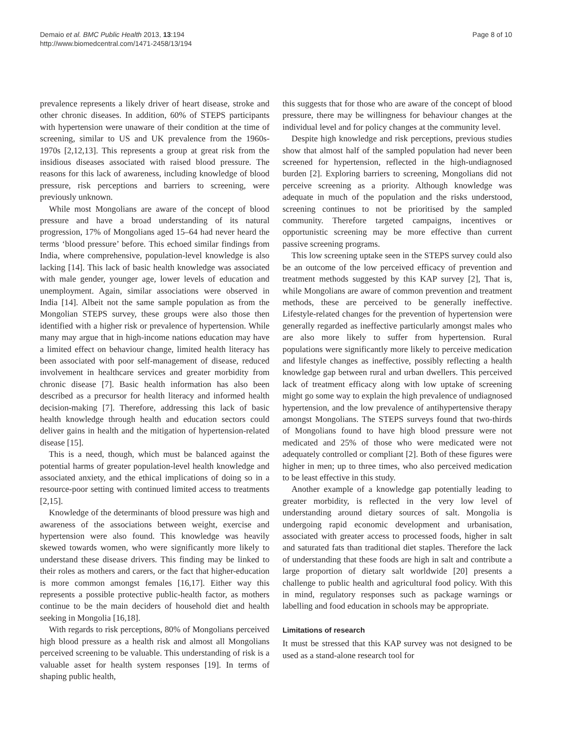Demaio et al. BMC Public Health 2013, 13:194
http://www.biomedcentral.com/1471-2458/13/194
Page 8 of 10
prevalence represents a likely driver of heart disease, stroke and other chronic diseases. In addition, 60% of STEPS participants with hypertension were unaware of their condition at the time of screening, similar to US and UK prevalence from the 1960s-1970s [2,12,13]. This represents a group at great risk from the insidious diseases associated with raised blood pressure. The reasons for this lack of awareness, including knowledge of blood pressure, risk perceptions and barriers to screening, were previously unknown.
While most Mongolians are aware of the concept of blood pressure and have a broad understanding of its natural progression, 17% of Mongolians aged 15–64 had never heard the terms ‘blood pressure’ before. This echoed similar findings from India, where comprehensive, population-level knowledge is also lacking [14]. This lack of basic health knowledge was associated with male gender, younger age, lower levels of education and unemployment. Again, similar associations were observed in India [14]. Albeit not the same sample population as from the Mongolian STEPS survey, these groups were also those then identified with a higher risk or prevalence of hypertension. While many may argue that in high-income nations education may have a limited effect on behaviour change, limited health literacy has been associated with poor self-management of disease, reduced involvement in healthcare services and greater morbidity from chronic disease [7]. Basic health information has also been described as a precursor for health literacy and informed health decision-making [7]. Therefore, addressing this lack of basic health knowledge through health and education sectors could deliver gains in health and the mitigation of hypertension-related disease [15].
This is a need, though, which must be balanced against the potential harms of greater population-level health knowledge and associated anxiety, and the ethical implications of doing so in a resource-poor setting with continued limited access to treatments [2,15].
Knowledge of the determinants of blood pressure was high and awareness of the associations between weight, exercise and hypertension were also found. This knowledge was heavily skewed towards women, who were significantly more likely to understand these disease drivers. This finding may be linked to their roles as mothers and carers, or the fact that higher-education is more common amongst females [16,17]. Either way this represents a possible protective public-health factor, as mothers continue to be the main deciders of household diet and health seeking in Mongolia [16,18].
With regards to risk perceptions, 80% of Mongolians perceived high blood pressure as a health risk and almost all Mongolians perceived screening to be valuable. This understanding of risk is a valuable asset for health system responses [19]. In terms of shaping public health,
this suggests that for those who are aware of the concept of blood pressure, there may be willingness for behaviour changes at the individual level and for policy changes at the community level.
Despite high knowledge and risk perceptions, previous studies show that almost half of the sampled population had never been screened for hypertension, reflected in the high-undiagnosed burden [2]. Exploring barriers to screening, Mongolians did not perceive screening as a priority. Although knowledge was adequate in much of the population and the risks understood, screening continues to not be prioritised by the sampled community. Therefore targeted campaigns, incentives or opportunistic screening may be more effective than current passive screening programs.
This low screening uptake seen in the STEPS survey could also be an outcome of the low perceived efficacy of prevention and treatment methods suggested by this KAP survey [2], That is, while Mongolians are aware of common prevention and treatment methods, these are perceived to be generally ineffective. Lifestyle-related changes for the prevention of hypertension were generally regarded as ineffective particularly amongst males who are also more likely to suffer from hypertension. Rural populations were significantly more likely to perceive medication and lifestyle changes as ineffective, possibly reflecting a health knowledge gap between rural and urban dwellers. This perceived lack of treatment efficacy along with low uptake of screening might go some way to explain the high prevalence of undiagnosed hypertension, and the low prevalence of antihypertensive therapy amongst Mongolians. The STEPS surveys found that two-thirds of Mongolians found to have high blood pressure were not medicated and 25% of those who were medicated were not adequately controlled or compliant [2]. Both of these figures were higher in men; up to three times, who also perceived medication to be least effective in this study.
Another example of a knowledge gap potentially leading to greater morbidity, is reflected in the very low level of understanding around dietary sources of salt. Mongolia is undergoing rapid economic development and urbanisation, associated with greater access to processed foods, higher in salt and saturated fats than traditional diet staples. Therefore the lack of understanding that these foods are high in salt and contribute a large proportion of dietary salt worldwide [20] presents a challenge to public health and agricultural food policy. With this in mind, regulatory responses such as package warnings or labelling and food education in schools may be appropriate.
Limitations of research
It must be stressed that this KAP survey was not designed to be used as a stand-alone research tool for